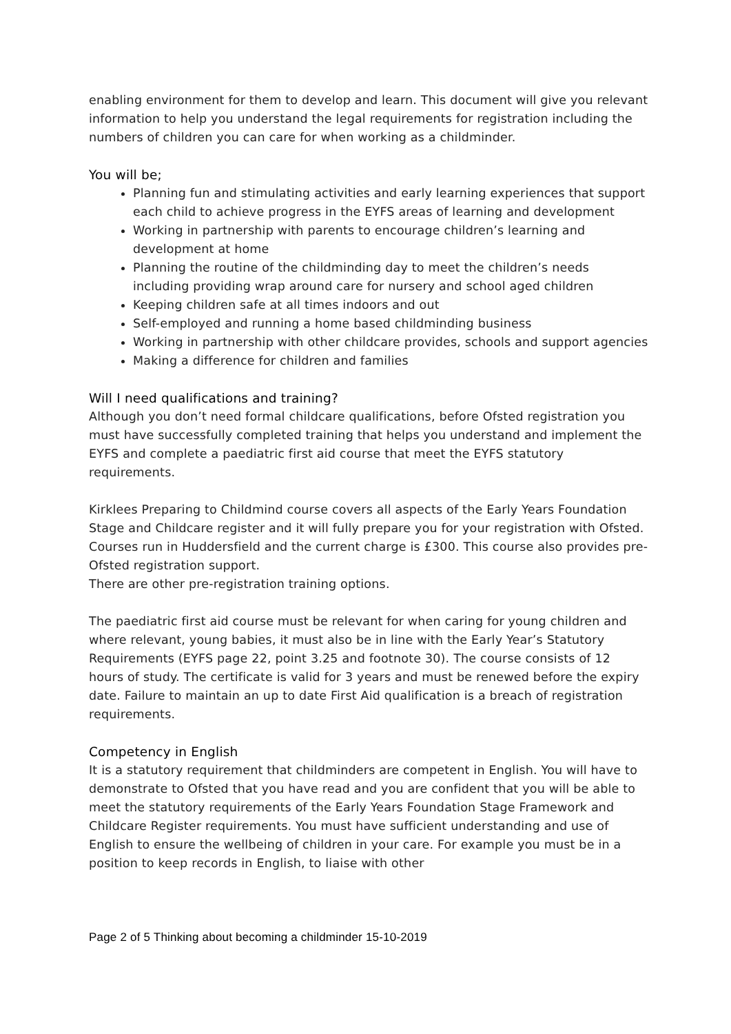enabling environment for them to develop and learn. This document will give you relevant information to help you understand the legal requirements for registration including the numbers of children you can care for when working as a childminder.
You will be;
Planning fun and stimulating activities and early learning experiences that support each child to achieve progress in the EYFS areas of learning and development
Working in partnership with parents to encourage children’s learning and development at home
Planning the routine of the childminding day to meet the children’s needs including providing wrap around care for nursery and school aged children
Keeping children safe at all times indoors and out
Self-employed and running a home based childminding business
Working in partnership with other childcare provides, schools and support agencies
Making a difference for children and families
Will I need qualifications and training?
Although you don’t need formal childcare qualifications, before Ofsted registration you must have successfully completed training that helps you understand and implement the EYFS and complete a paediatric first aid course that meet the EYFS statutory requirements.
Kirklees Preparing to Childmind course covers all aspects of the Early Years Foundation Stage and Childcare register and it will fully prepare you for your registration with Ofsted. Courses run in Huddersfield and the current charge is £300. This course also provides pre-Ofsted registration support.
There are other pre-registration training options.
The paediatric first aid course must be relevant for when caring for young children and where relevant, young babies, it must also be in line with the Early Year’s Statutory Requirements (EYFS page 22, point 3.25 and footnote 30). The course consists of 12 hours of study. The certificate is valid for 3 years and must be renewed before the expiry date. Failure to maintain an up to date First Aid qualification is a breach of registration requirements.
Competency in English
It is a statutory requirement that childminders are competent in English. You will have to demonstrate to Ofsted that you have read and you are confident that you will be able to meet the statutory requirements of the Early Years Foundation Stage Framework and Childcare Register requirements. You must have sufficient understanding and use of English to ensure the wellbeing of children in your care. For example you must be in a position to keep records in English, to liaise with other
Page 2 of 5 Thinking about becoming a childminder 15-10-2019